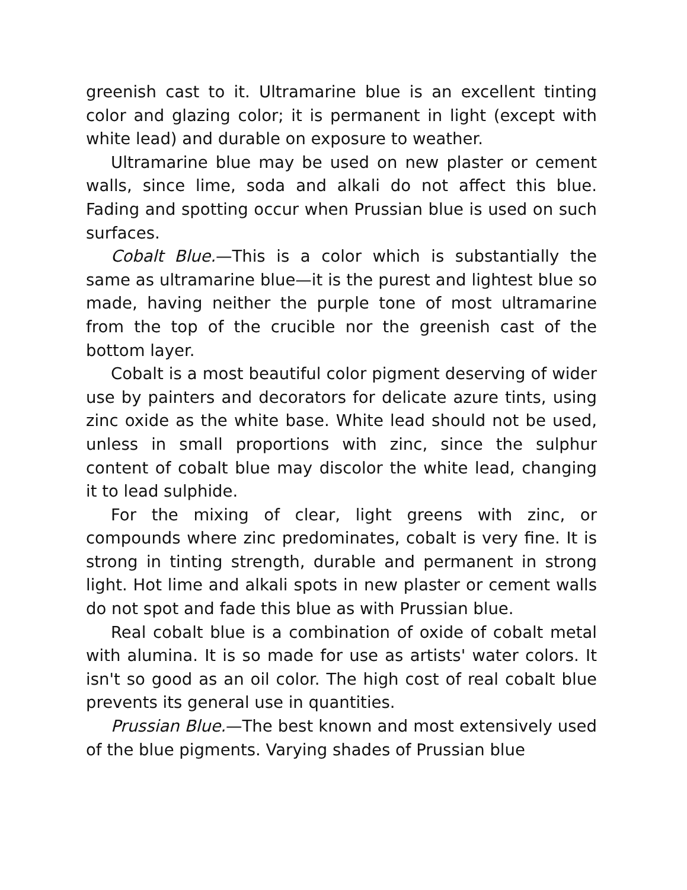greenish cast to it. Ultramarine blue is an excellent tinting color and glazing color; it is permanent in light (except with white lead) and durable on exposure to weather.
Ultramarine blue may be used on new plaster or cement walls, since lime, soda and alkali do not affect this blue. Fading and spotting occur when Prussian blue is used on such surfaces.
Cobalt Blue.—This is a color which is substantially the same as ultramarine blue—it is the purest and lightest blue so made, having neither the purple tone of most ultramarine from the top of the crucible nor the greenish cast of the bottom layer.
Cobalt is a most beautiful color pigment deserving of wider use by painters and decorators for delicate azure tints, using zinc oxide as the white base. White lead should not be used, unless in small proportions with zinc, since the sulphur content of cobalt blue may discolor the white lead, changing it to lead sulphide.
For the mixing of clear, light greens with zinc, or compounds where zinc predominates, cobalt is very fine. It is strong in tinting strength, durable and permanent in strong light. Hot lime and alkali spots in new plaster or cement walls do not spot and fade this blue as with Prussian blue.
Real cobalt blue is a combination of oxide of cobalt metal with alumina. It is so made for use as artists' water colors. It isn't so good as an oil color. The high cost of real cobalt blue prevents its general use in quantities.
Prussian Blue.—The best known and most extensively used of the blue pigments. Varying shades of Prussian blue